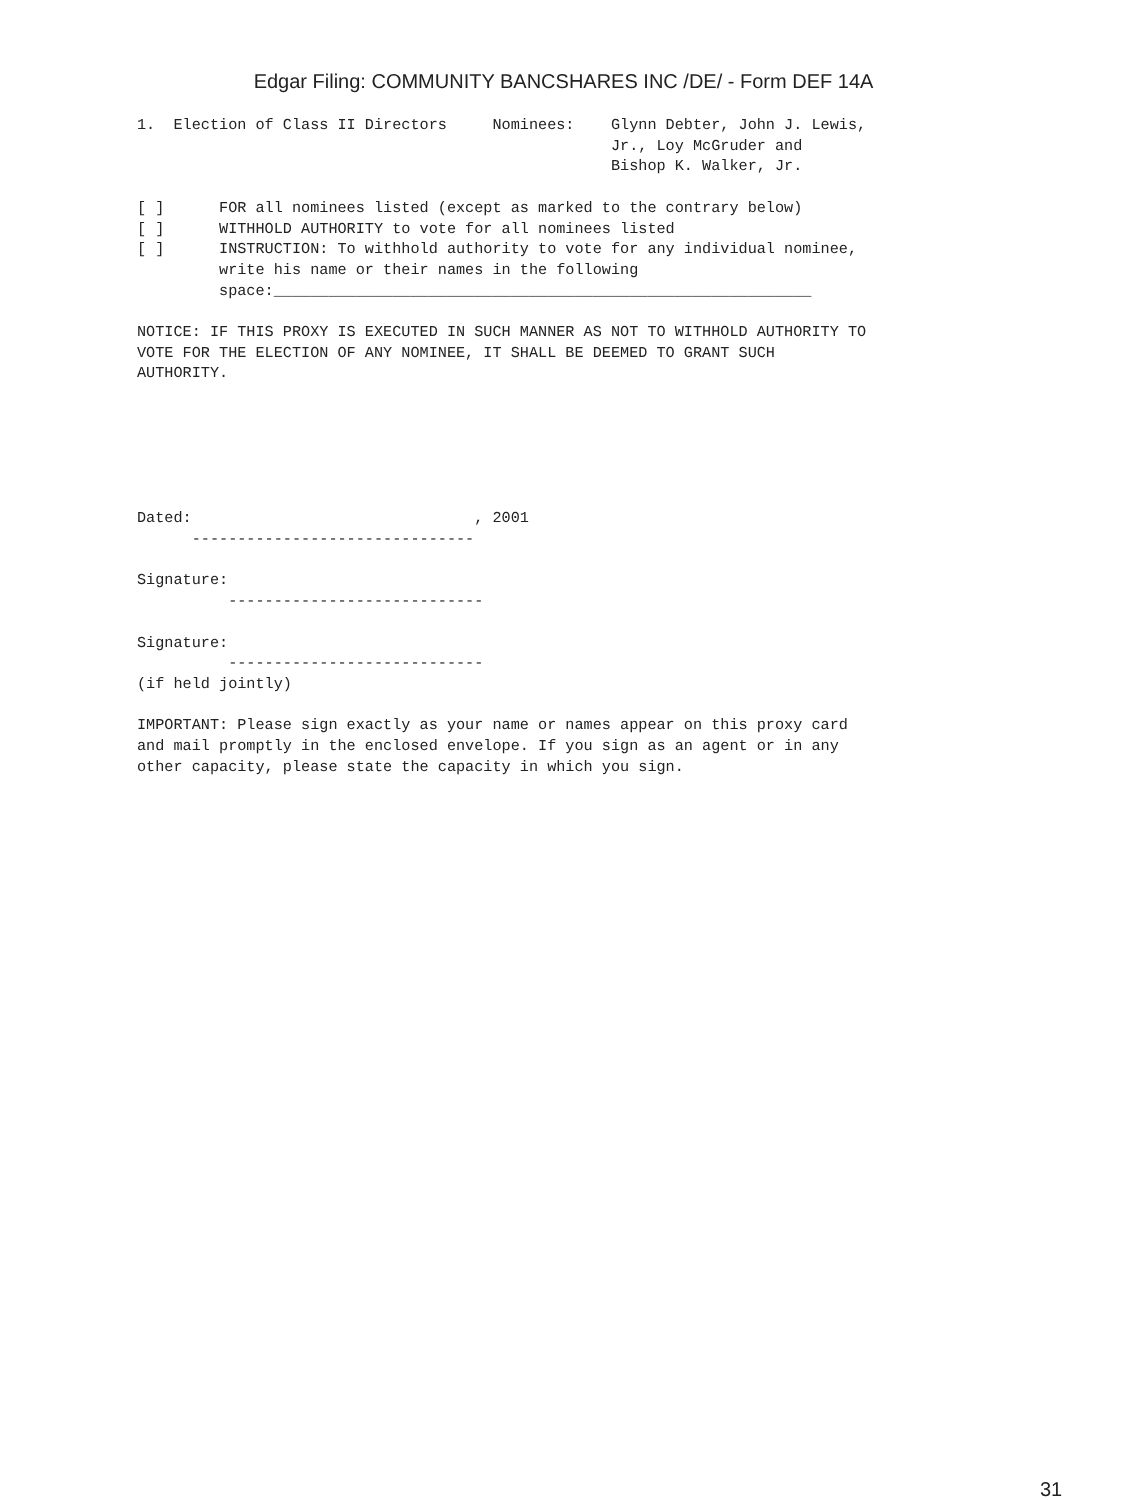Edgar Filing: COMMUNITY BANCSHARES INC /DE/ - Form DEF 14A
1.  Election of Class II Directors     Nominees:    Glynn Debter, John J. Lewis,
                                                    Jr., Loy McGruder and
                                                    Bishop K. Walker, Jr.

[ ]      FOR all nominees listed (except as marked to the contrary below)
[ ]      WITHHOLD AUTHORITY to vote for all nominees listed
[ ]      INSTRUCTION: To withhold authority to vote for any individual nominee,
         write his name or their names in the following
         space:___________________________________________________________

NOTICE: IF THIS PROXY IS EXECUTED IN SUCH MANNER AS NOT TO WITHHOLD AUTHORITY TO
VOTE FOR THE ELECTION OF ANY NOMINEE, IT SHALL BE DEEMED TO GRANT SUCH
AUTHORITY.






Dated:                               , 2001
      -------------------------------

Signature:
          ----------------------------

Signature:
          ----------------------------
(if held jointly)

IMPORTANT: Please sign exactly as your name or names appear on this proxy card
and mail promptly in the enclosed envelope. If you sign as an agent or in any
other capacity, please state the capacity in which you sign.
31